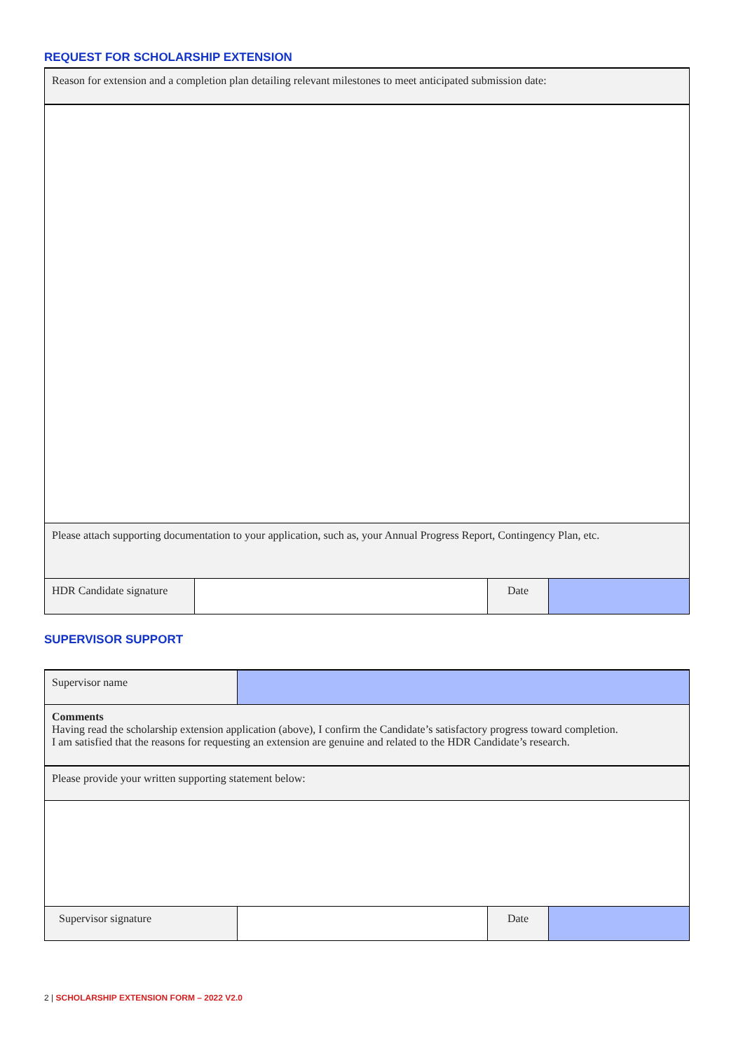REQUEST FOR SCHOLARSHIP EXTENSION
| Reason for extension and a completion plan detailing relevant milestones to meet anticipated submission date: | | | |
| Please attach supporting documentation to your application, such as, your Annual Progress Report, Contingency Plan, etc. | | | |
| HDR Candidate signature | | Date | |
SUPERVISOR SUPPORT
| Supervisor name | | | |
| Comments Having read the scholarship extension application (above), I confirm the Candidate’s satisfactory progress toward completion. I am satisfied that the reasons for requesting an extension are genuine and related to the HDR Candidate’s research. | | | |
| Please provide your written supporting statement below: | | | |
| Supervisor signature | | Date | |
2 | SCHOLARSHIP EXTENSION FORM – 2022 V2.0